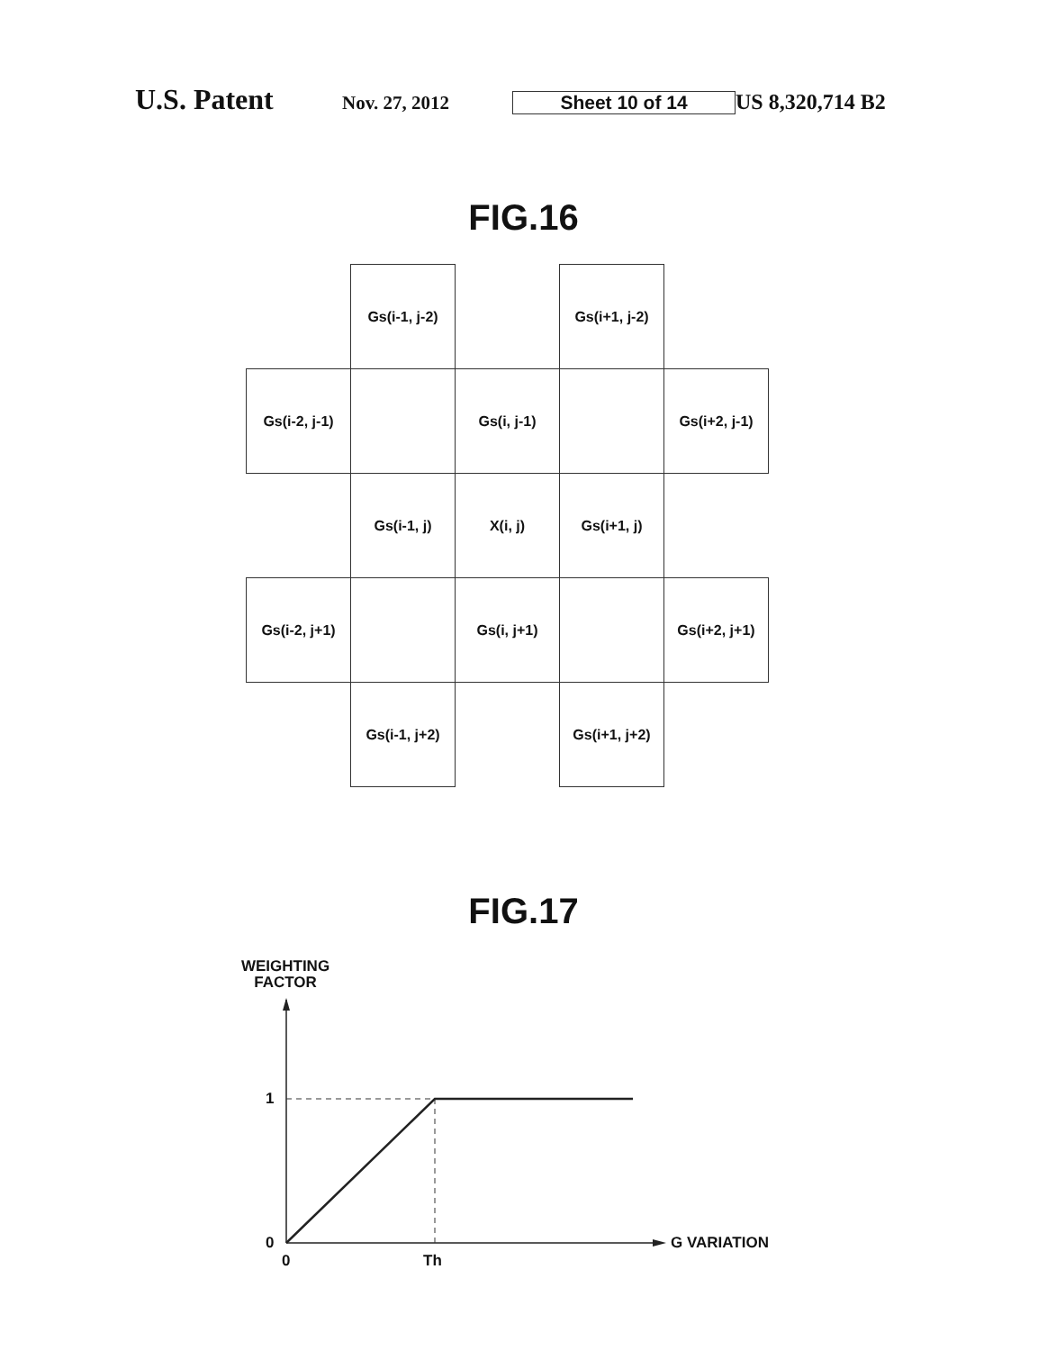U.S. Patent Nov. 27, 2012 Sheet 10 of 14 US 8,320,714 B2
FIG.16
Gs(i-1, j-2)
Gs(i+1, j-2)
Gs(i-2, j-1)
Gs(i, j-1)
Gs(i+2, j-1)
Gs(i-1, j)
X(i, j)
Gs(i+1, j)
Gs(i-2, j+1)
Gs(i, j+1)
Gs(i+2, j+1)
Gs(i-1, j+2)
Gs(i+1, j+2)
FIG.17
WEIGHTING
FACTOR
1
0
0 Th
G VARIATION